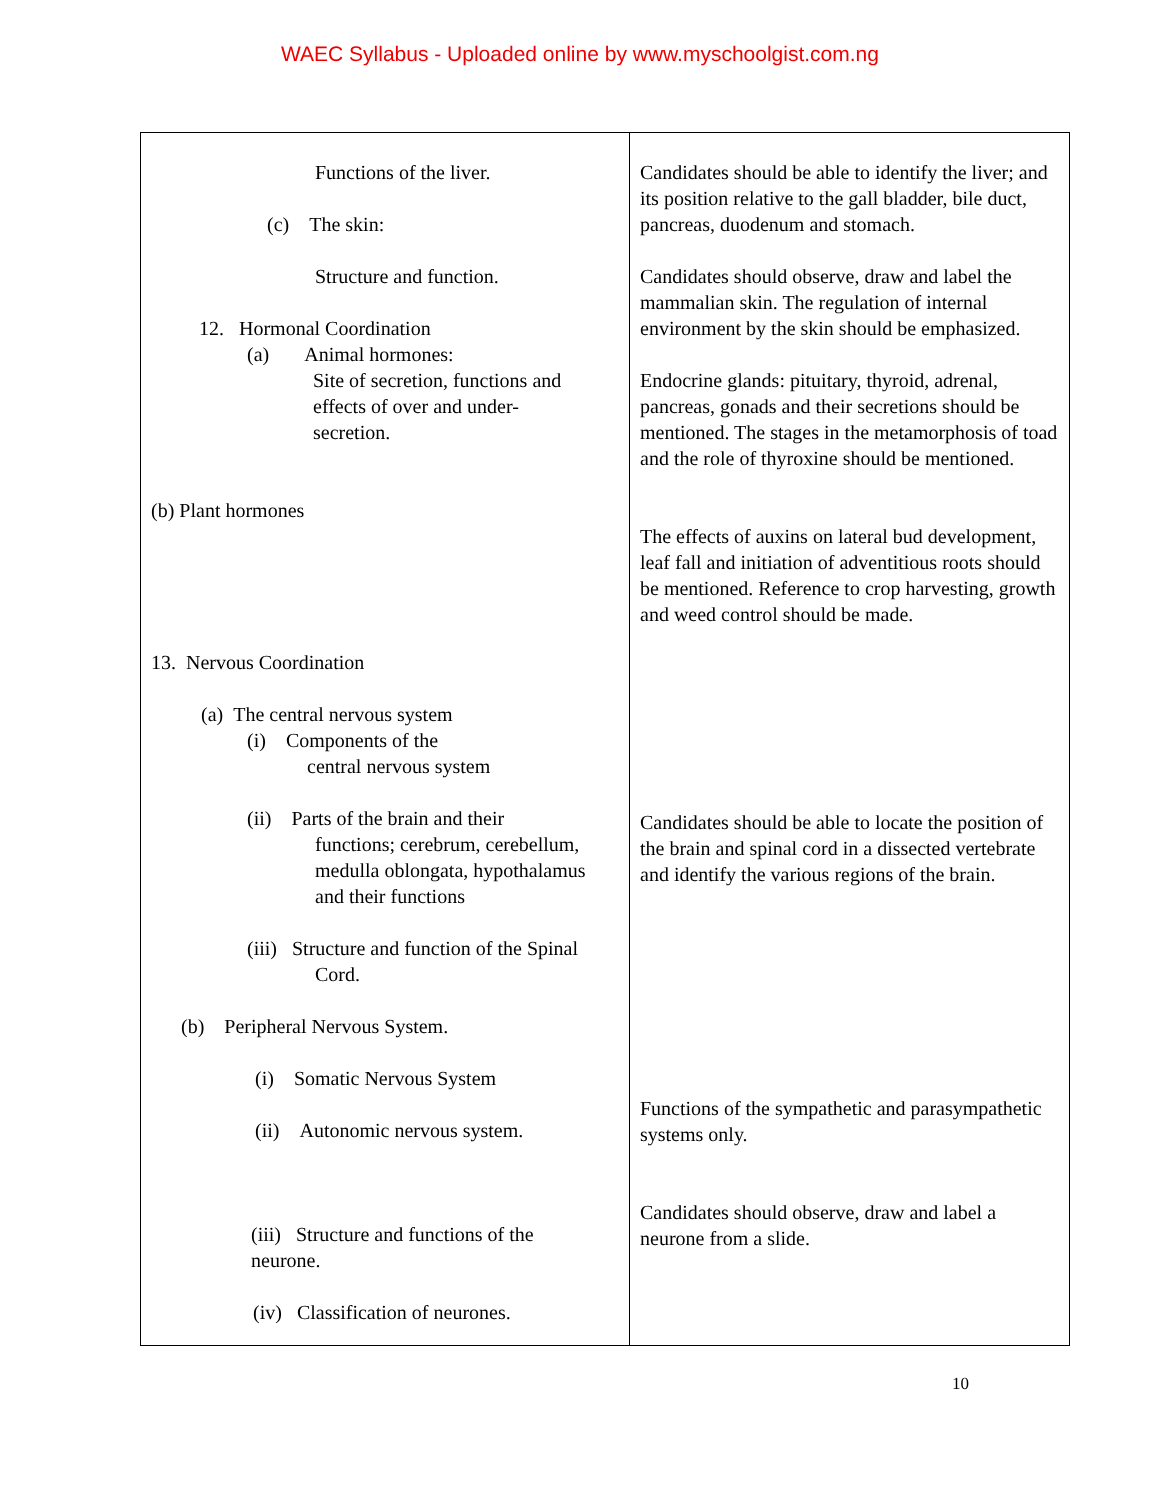WAEC Syllabus - Uploaded online by www.myschoolgist.com.ng
| Functions of the liver. (c) The skin: Structure and function. 12. Hormonal Coordination (a) Animal hormones: Site of secretion, functions and effects of over and under- secretion. (b) Plant hormones 13. Nervous Coordination (a) The central nervous system (i) Components of the central nervous system (ii) Parts of the brain and their functions; cerebrum, cerebellum, medulla oblongata, hypothalamus and their functions (iii) Structure and function of the Spinal Cord. (b) Peripheral Nervous System. (i) Somatic Nervous System (ii) Autonomic nervous system. (iii) Structure and functions of the neurone. (iv) Classification of neurones. | Candidates should be able to identify the liver; and its position relative to the gall bladder, bile duct, pancreas, duodenum and stomach. Candidates should observe, draw and label the mammalian skin. The regulation of internal environment by the skin should be emphasized. Endocrine glands: pituitary, thyroid, adrenal, pancreas, gonads and their secretions should be mentioned. The stages in the metamorphosis of toad and the role of thyroxine should be mentioned. The effects of auxins on lateral bud development, leaf fall and initiation of adventitious roots should be mentioned. Reference to crop harvesting, growth and weed control should be made. Candidates should be able to locate the position of the brain and spinal cord in a dissected vertebrate and identify the various regions of the brain. Functions of the sympathetic and parasympathetic systems only. Candidates should observe, draw and label a neurone from a slide. |
10